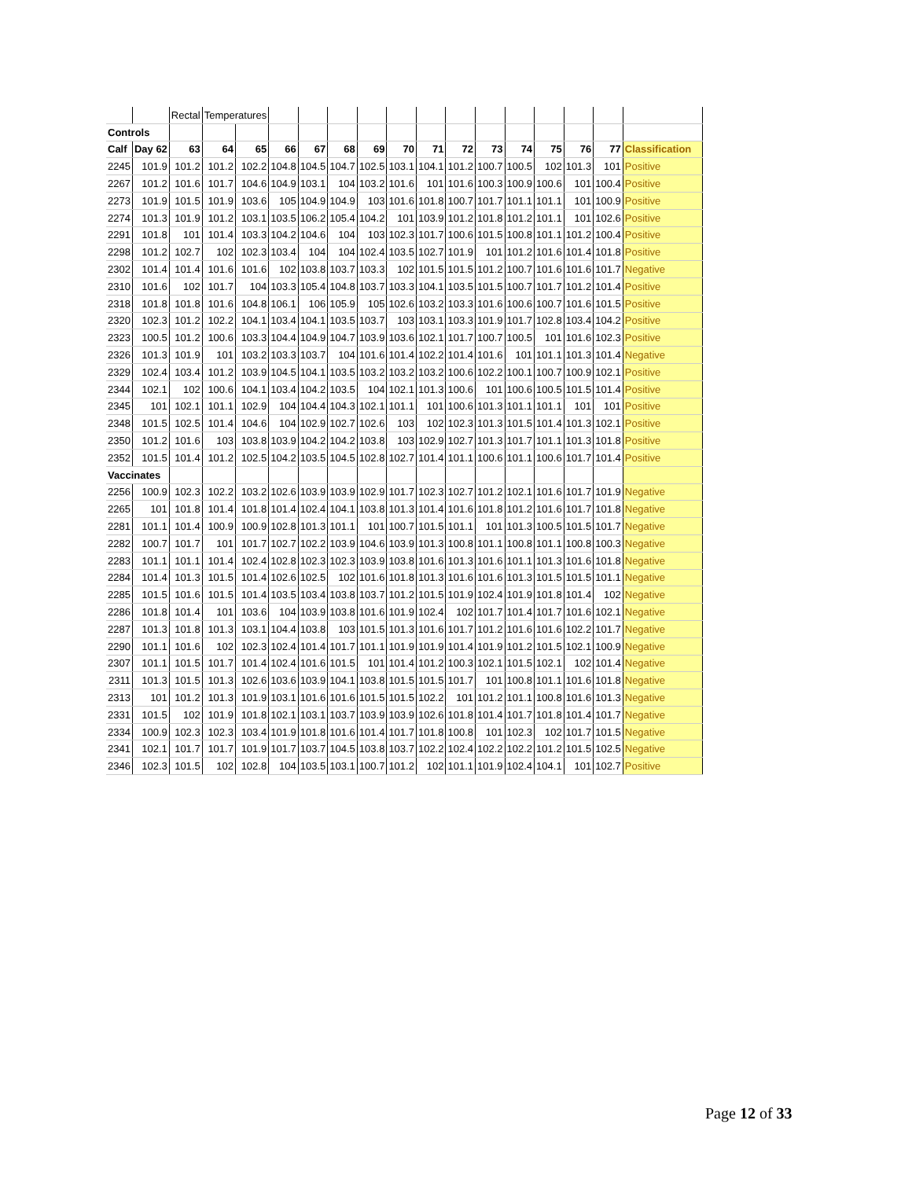| | | Rectal | Temperatures | | | | | | | | | | | | | | |
| Controls | | | | | | | | | | | | | | | | | |
| Calf | Day 62 | 63 | 64 | 65 | 66 | 67 | 68 | 69 | 70 | 71 | 72 | 73 | 74 | 75 | 76 | 77 | Classification |
| 2245 | 101.9 | 101.2 | 101.2 | 102.2 | 104.8 | 104.5 | 104.7 | 102.5 | 103.1 | 104.1 | 101.2 | 100.7 | 100.5 | 102 | 101.3 | 101 | Positive |
| 2267 | 101.2 | 101.6 | 101.7 | 104.6 | 104.9 | 103.1 | 104 | 103.2 | 101.6 | 101 | 101.6 | 100.3 | 100.9 | 100.6 | 101 | 100.4 | Positive |
| 2273 | 101.9 | 101.5 | 101.9 | 103.6 | 105 | 104.9 | 104.9 | 103 | 101.6 | 101.8 | 100.7 | 101.7 | 101.1 | 101.1 | 101 | 100.9 | Positive |
| 2274 | 101.3 | 101.9 | 101.2 | 103.1 | 103.5 | 106.2 | 105.4 | 104.2 | 101 | 103.9 | 101.2 | 101.8 | 101.2 | 101.1 | 101 | 102.6 | Positive |
| 2291 | 101.8 | 101 | 101.4 | 103.3 | 104.2 | 104.6 | 104 | 103 | 102.3 | 101.7 | 100.6 | 101.5 | 100.8 | 101.1 | 101.2 | 100.4 | Positive |
| 2298 | 101.2 | 102.7 | 102 | 102.3 | 103.4 | 104 | 104 | 102.4 | 103.5 | 102.7 | 101.9 | 101 | 101.2 | 101.6 | 101.4 | 101.8 | Positive |
| 2302 | 101.4 | 101.4 | 101.6 | 101.6 | 102 | 103.8 | 103.7 | 103.3 | 102 | 101.5 | 101.5 | 101.2 | 100.7 | 101.6 | 101.6 | 101.7 | Negative |
| 2310 | 101.6 | 102 | 101.7 | 104 | 103.3 | 105.4 | 104.8 | 103.7 | 103.3 | 104.1 | 103.5 | 101.5 | 100.7 | 101.7 | 101.2 | 101.4 | Positive |
| 2318 | 101.8 | 101.8 | 101.6 | 104.8 | 106.1 | 106 | 105.9 | 105 | 102.6 | 103.2 | 103.3 | 101.6 | 100.6 | 100.7 | 101.6 | 101.5 | Positive |
| 2320 | 102.3 | 101.2 | 102.2 | 104.1 | 103.4 | 104.1 | 103.5 | 103.7 | 103 | 103.1 | 103.3 | 101.9 | 101.7 | 102.8 | 103.4 | 104.2 | Positive |
| 2323 | 100.5 | 101.2 | 100.6 | 103.3 | 104.4 | 104.9 | 104.7 | 103.9 | 103.6 | 102.1 | 101.7 | 100.7 | 100.5 | 101 | 101.6 | 102.3 | Positive |
| 2326 | 101.3 | 101.9 | 101 | 103.2 | 103.3 | 103.7 | 104 | 101.6 | 101.4 | 102.2 | 101.4 | 101.6 | 101 | 101.1 | 101.3 | 101.4 | Negative |
| 2329 | 102.4 | 103.4 | 101.2 | 103.9 | 104.5 | 104.1 | 103.5 | 103.2 | 103.2 | 103.2 | 100.6 | 102.2 | 100.1 | 100.7 | 100.9 | 102.1 | Positive |
| 2344 | 102.1 | 102 | 100.6 | 104.1 | 103.4 | 104.2 | 103.5 | 104 | 102.1 | 101.3 | 100.6 | 101 | 100.6 | 100.5 | 101.5 | 101.4 | Positive |
| 2345 | 101 | 102.1 | 101.1 | 102.9 | 104 | 104.4 | 104.3 | 102.1 | 101.1 | 101 | 100.6 | 101.3 | 101.1 | 101.1 | 101 | 101 | Positive |
| 2348 | 101.5 | 102.5 | 101.4 | 104.6 | 104 | 102.9 | 102.7 | 102.6 | 103 | 102 | 102.3 | 101.3 | 101.5 | 101.4 | 101.3 | 102.1 | Positive |
| 2350 | 101.2 | 101.6 | 103 | 103.8 | 103.9 | 104.2 | 104.2 | 103.8 | 103 | 102.9 | 102.7 | 101.3 | 101.7 | 101.1 | 101.3 | 101.8 | Positive |
| 2352 | 101.5 | 101.4 | 101.2 | 102.5 | 104.2 | 103.5 | 104.5 | 102.8 | 102.7 | 101.4 | 101.1 | 100.6 | 101.1 | 100.6 | 101.7 | 101.4 | Positive |
| Vaccinates | | | | | | | | | | | | | | | | | |
| 2256 | 100.9 | 102.3 | 102.2 | 103.2 | 102.6 | 103.9 | 103.9 | 102.9 | 101.7 | 102.3 | 102.7 | 101.2 | 102.1 | 101.6 | 101.7 | 101.9 | Negative |
| 2265 | 101 | 101.8 | 101.4 | 101.8 | 101.4 | 102.4 | 104.1 | 103.8 | 101.3 | 101.4 | 101.6 | 101.8 | 101.2 | 101.6 | 101.7 | 101.8 | Negative |
| 2281 | 101.1 | 101.4 | 100.9 | 100.9 | 102.8 | 101.3 | 101.1 | 101 | 100.7 | 101.5 | 101.1 | 101 | 101.3 | 100.5 | 101.5 | 101.7 | Negative |
| 2282 | 100.7 | 101.7 | 101 | 101.7 | 102.7 | 102.2 | 103.9 | 104.6 | 103.9 | 101.3 | 100.8 | 101.1 | 100.8 | 101.1 | 100.8 | 100.3 | Negative |
| 2283 | 101.1 | 101.1 | 101.4 | 102.4 | 102.8 | 102.3 | 102.3 | 103.9 | 103.8 | 101.6 | 101.3 | 101.6 | 101.1 | 101.3 | 101.6 | 101.8 | Negative |
| 2284 | 101.4 | 101.3 | 101.5 | 101.4 | 102.6 | 102.5 | 102 | 101.6 | 101.8 | 101.3 | 101.6 | 101.6 | 101.3 | 101.5 | 101.5 | 101.1 | Negative |
| 2285 | 101.5 | 101.6 | 101.5 | 101.4 | 103.5 | 103.4 | 103.8 | 103.7 | 101.2 | 101.5 | 101.9 | 102.4 | 101.9 | 101.8 | 101.4 | 102 | Negative |
| 2286 | 101.8 | 101.4 | 101 | 103.6 | 104 | 103.9 | 103.8 | 101.6 | 101.9 | 102.4 | 102 | 101.7 | 101.4 | 101.7 | 101.6 | 102.1 | Negative |
| 2287 | 101.3 | 101.8 | 101.3 | 103.1 | 104.4 | 103.8 | 103 | 101.5 | 101.3 | 101.6 | 101.7 | 101.2 | 101.6 | 101.6 | 102.2 | 101.7 | Negative |
| 2290 | 101.1 | 101.6 | 102 | 102.3 | 102.4 | 101.4 | 101.7 | 101.1 | 101.9 | 101.9 | 101.4 | 101.9 | 101.2 | 101.5 | 102.1 | 100.9 | Negative |
| 2307 | 101.1 | 101.5 | 101.7 | 101.4 | 102.4 | 101.6 | 101.5 | 101 | 101.4 | 101.2 | 100.3 | 102.1 | 101.5 | 102.1 | 102 | 101.4 | Negative |
| 2311 | 101.3 | 101.5 | 101.3 | 102.6 | 103.6 | 103.9 | 104.1 | 103.8 | 101.5 | 101.5 | 101.7 | 101 | 100.8 | 101.1 | 101.6 | 101.8 | Negative |
| 2313 | 101 | 101.2 | 101.3 | 101.9 | 103.1 | 101.6 | 101.6 | 101.5 | 101.5 | 102.2 | 101 | 101.2 | 101.1 | 100.8 | 101.6 | 101.3 | Negative |
| 2331 | 101.5 | 102 | 101.9 | 101.8 | 102.1 | 103.1 | 103.7 | 103.9 | 103.9 | 102.6 | 101.8 | 101.4 | 101.7 | 101.8 | 101.4 | 101.7 | Negative |
| 2334 | 100.9 | 102.3 | 102.3 | 103.4 | 101.9 | 101.8 | 101.6 | 101.4 | 101.7 | 101.8 | 100.8 | 101 | 102.3 | 102 | 101.7 | 101.5 | Negative |
| 2341 | 102.1 | 101.7 | 101.7 | 101.9 | 101.7 | 103.7 | 104.5 | 103.8 | 103.7 | 102.2 | 102.4 | 102.2 | 102.2 | 101.2 | 101.5 | 102.5 | Negative |
| 2346 | 102.3 | 101.5 | 102 | 102.8 | 104 | 103.5 | 103.1 | 100.7 | 101.2 | 102 | 101.1 | 101.9 | 102.4 | 104.1 | 101 | 102.7 | Positive |
Page 12 of 33